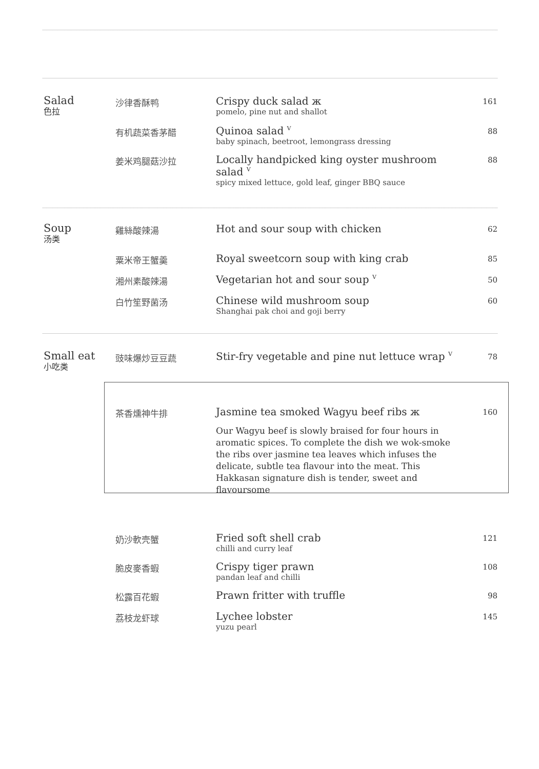Salad
色拉
沙律香酥鸭
Crispy duck salad ж
pomelo, pine nut and shallot
161
有机蔬菜香茅醋
Quinoa salad <sup>V</sup>
baby spinach, beetroot, lemongrass dressing
88
姜米鸡腿菇沙拉
Locally handpicked king oyster mushroom salad <sup>V</sup>
spicy mixed lettuce, gold leaf, ginger BBQ sauce
88
Soup
汤类
雞絲酸辣湯
Hot and sour soup with chicken
62
粟米帝王蟹羹
Royal sweetcorn soup with king crab
85
湘州素酸辣湯
Vegetarian hot and sour soup <sup>V</sup>
50
白竹笙野菌汤
Chinese wild mushroom soup
Shanghai pak choi and goji berry
60
Small eat
小吃类
豉味爆炒豆豆蔬
Stir-fry vegetable and pine nut lettuce wrap <sup>V</sup>
78
茶香燻神牛排
Jasmine tea smoked Wagyu beef ribs ж
Our Wagyu beef is slowly braised for four hours in aromatic spices. To complete the dish we wok-smoke the ribs over jasmine tea leaves which infuses the delicate, subtle tea flavour into the meat. This Hakkasan signature dish is tender, sweet and flavoursome
160
奶沙軟壳蟹
Fried soft shell crab
chilli and curry leaf
121
脆皮麥香蝦
Crispy tiger prawn
pandan leaf and chilli
108
松露百花蝦
Prawn fritter with truffle
98
荔枝龙虾球
Lychee lobster
yuzu pearl
145